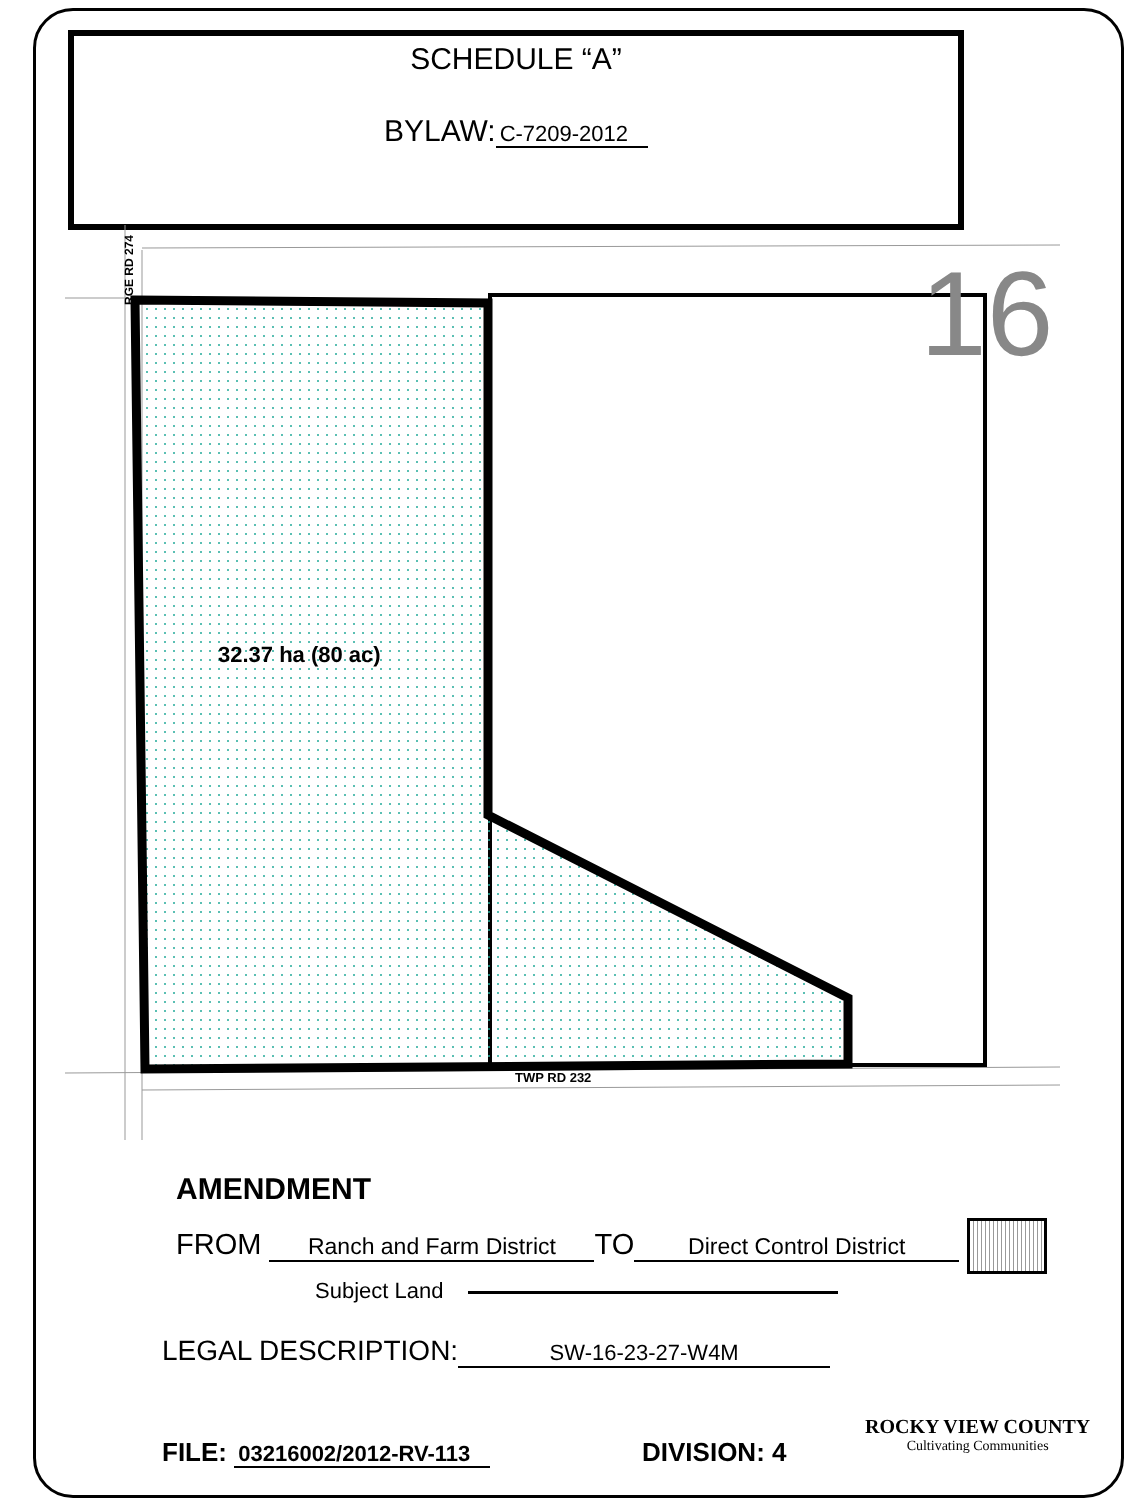SCHEDULE “A”
BYLAW: C-7209-2012
16
TWP RD 232
RGE RD 274
32.37 ha (80 ac)
AMENDMENT
FROM Ranch and Farm District TO Direct Control District
Subject Land
LEGAL DESCRIPTION: SW-16-23-27-W4M
FILE: 03216002/2012-RV-113 DIVISION: 4
ROCKY VIEW COUNTY
Cultivating Communities